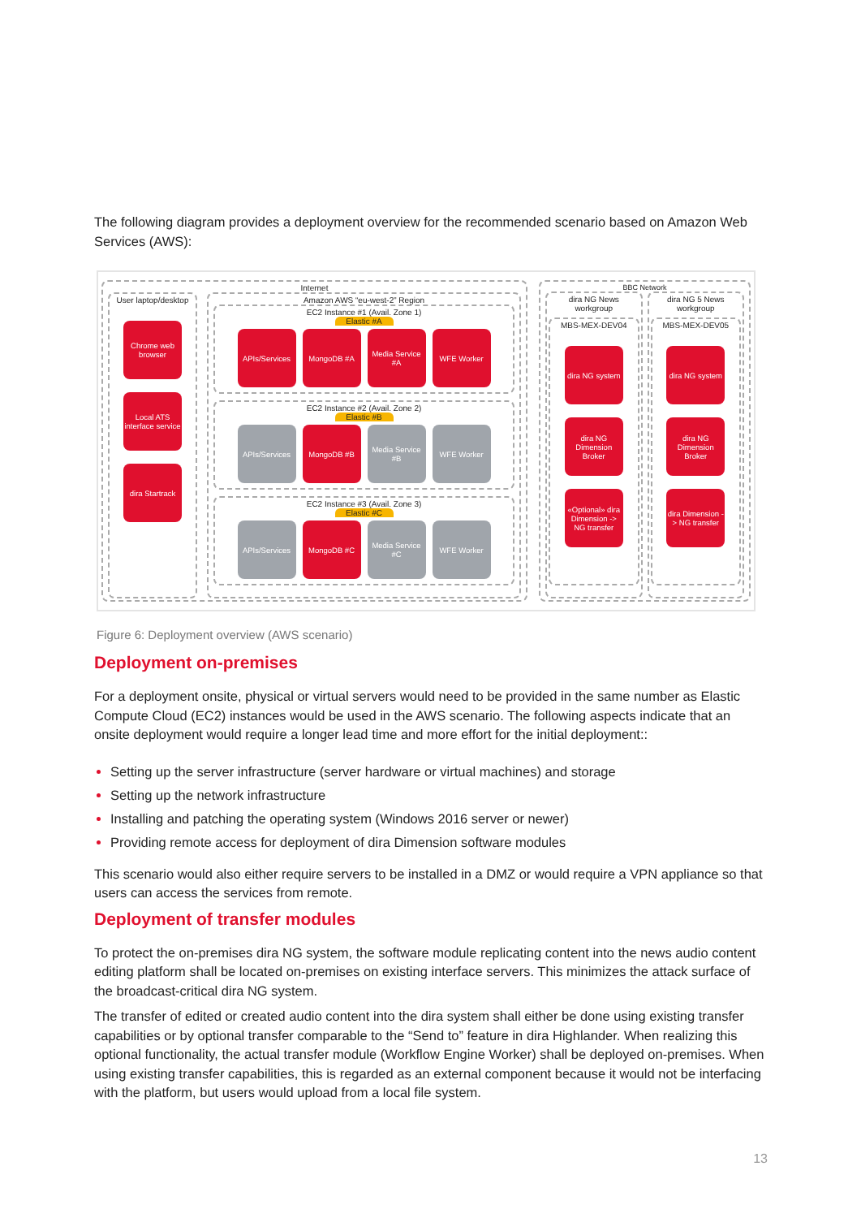The following diagram provides a deployment overview for the recommended scenario based on Amazon Web Services (AWS):
Internet
User laptop/desktop
Chrome web browser
Local ATS interface service
dira Startrack
Amazon AWS “eu-west-2” Region
EC2 Instance #1 (Avail. Zone 1)
Elastic #A
APIs/Services
MongoDB #A Media Service #A
WFE Worker
EC2 Instance #2 (Avail. Zone 2)
Elastic #B
APIs/Services
MongoDB #B Media Service #B
WFE Worker
EC2 Instance #3 (Avail. Zone 3)
Elastic #C
APIs/Services
MongoDB #C Media Service #C
WFE Worker
BBC Network
dira NG News workgroup
MBS-MEX-DEV04
dira NG system
dira NG Dimension Broker
«Optional» dira Dimension -> NG transfer
dira NG 5 News workgroup
MBS-MEX-DEV05
dira NG system
dira NG Dimension Broker
dira Dimension -> NG transfer
Figure 6: Deployment overview (AWS scenario)
Deployment on-premises
For a deployment onsite, physical or virtual servers would need to be provided in the same number as Elastic Compute Cloud (EC2) instances would be used in the AWS scenario. The following aspects indicate that an onsite deployment would require a longer lead time and more effort for the initial deployment::
Setting up the server infrastructure (server hardware or virtual machines) and storage
Setting up the network infrastructure
Installing and patching the operating system (Windows 2016 server or newer)
Providing remote access for deployment of dira Dimension software modules
This scenario would also either require servers to be installed in a DMZ or would require a VPN appliance so that users can access the services from remote.
Deployment of transfer modules
To protect the on-premises dira NG system, the software module replicating content into the news audio content editing platform shall be located on-premises on existing interface servers. This minimizes the attack surface of the broadcast-critical dira NG system.
The transfer of edited or created audio content into the dira system shall either be done using existing transfer capabilities or by optional transfer comparable to the “Send to” feature in dira Highlander. When realizing this optional functionality, the actual transfer module (Workflow Engine Worker) shall be deployed on-premises. When using existing transfer capabilities, this is regarded as an external component because it would not be interfacing with the platform, but users would upload from a local file system.
13